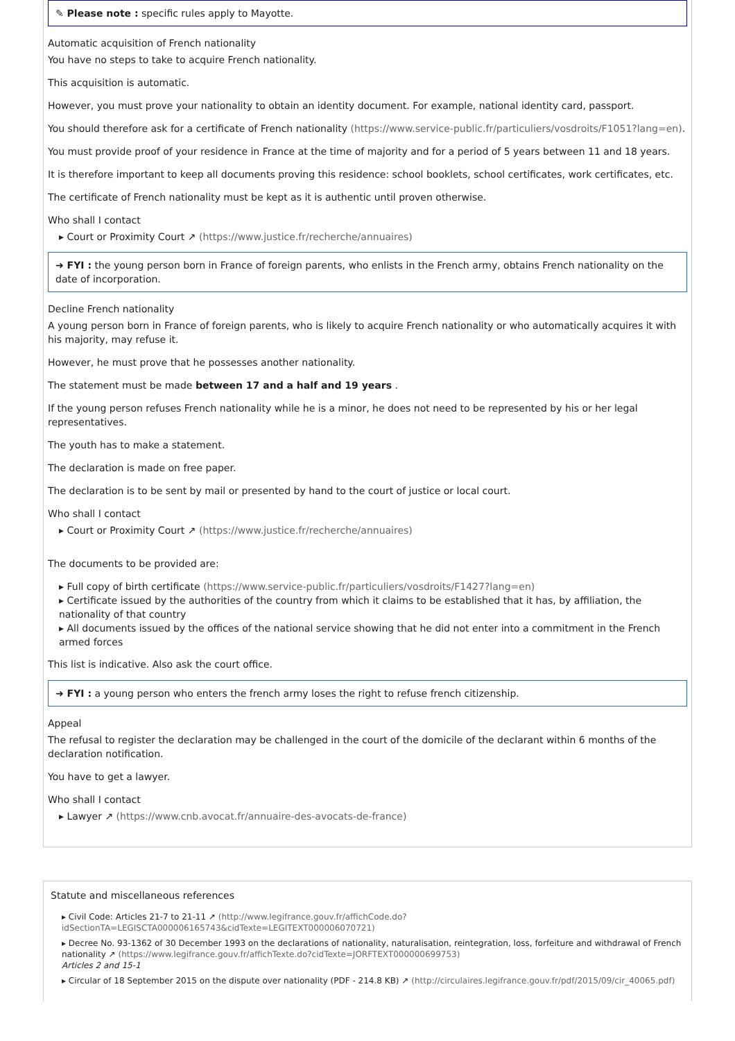✎ Please note : specific rules apply to Mayotte.
Automatic acquisition of French nationality
You have no steps to take to acquire French nationality.
This acquisition is automatic.
However, you must prove your nationality to obtain an identity document. For example, national identity card, passport.
You should therefore ask for a certificate of French nationality (https://www.service-public.fr/particuliers/vosdroits/F1051?lang=en).
You must provide proof of your residence in France at the time of majority and for a period of 5 years between 11 and 18 years.
It is therefore important to keep all documents proving this residence: school booklets, school certificates, work certificates, etc.
The certificate of French nationality must be kept as it is authentic until proven otherwise.
Who shall I contact
▸ Court or Proximity Court ↗ (https://www.justice.fr/recherche/annuaires)
➜ FYI : the young person born in France of foreign parents, who enlists in the French army, obtains French nationality on the date of incorporation.
Decline French nationality
A young person born in France of foreign parents, who is likely to acquire French nationality or who automatically acquires it with his majority, may refuse it.
However, he must prove that he possesses another nationality.
The statement must be made between 17 and a half and 19 years .
If the young person refuses French nationality while he is a minor, he does not need to be represented by his or her legal representatives.
The youth has to make a statement.
The declaration is made on free paper.
The declaration is to be sent by mail or presented by hand to the court of justice or local court.
Who shall I contact
▸ Court or Proximity Court ↗ (https://www.justice.fr/recherche/annuaires)
The documents to be provided are:
▸ Full copy of birth certificate (https://www.service-public.fr/particuliers/vosdroits/F1427?lang=en)
▸ Certificate issued by the authorities of the country from which it claims to be established that it has, by affiliation, the nationality of that country
▸ All documents issued by the offices of the national service showing that he did not enter into a commitment in the French armed forces
This list is indicative. Also ask the court office.
➜ FYI : a young person who enters the french army loses the right to refuse french citizenship.
Appeal
The refusal to register the declaration may be challenged in the court of the domicile of the declarant within 6 months of the declaration notification.
You have to get a lawyer.
Who shall I contact
▸ Lawyer ↗ (https://www.cnb.avocat.fr/annuaire-des-avocats-de-france)
Statute and miscellaneous references
▸ Civil Code: Articles 21-7 to 21-11 ↗ (http://www.legifrance.gouv.fr/affichCode.do?idSectionTA=LEGISCTA000006165743&cidTexte=LEGITEXT000006070721)
▸ Decree No. 93-1362 of 30 December 1993 on the declarations of nationality, naturalisation, reintegration, loss, forfeiture and withdrawal of French nationality ↗ (https://www.legifrance.gouv.fr/affichTexte.do?cidTexte=JORFTEXT000000699753)
Articles 2 and 15-1
▸ Circular of 18 September 2015 on the dispute over nationality (PDF - 214.8 KB) ↗ (http://circulaires.legifrance.gouv.fr/pdf/2015/09/cir_40065.pdf)